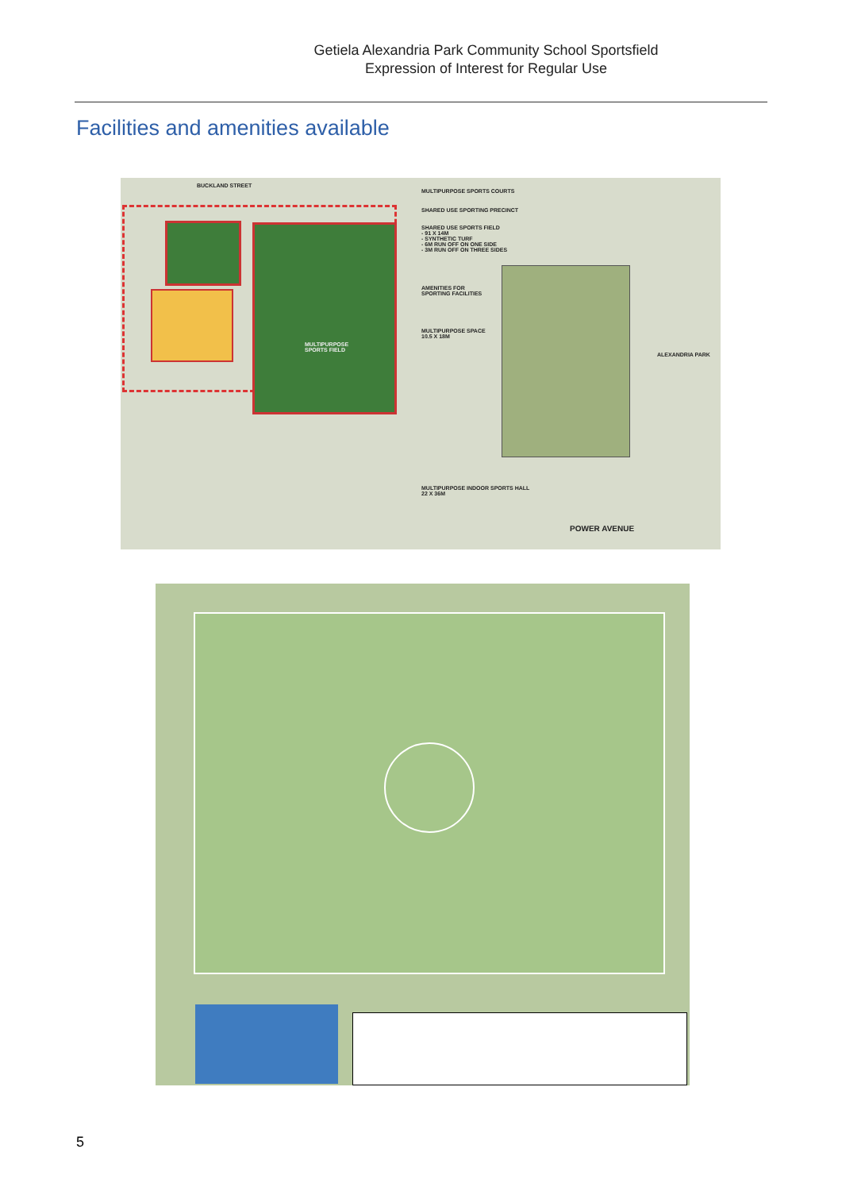Getiela Alexandria Park Community School Sportsfield
Expression of Interest for Regular Use
Facilities and amenities available
BUCKLAND STREET
MULTIPURPOSE SPORTS COURTS
SHARED USE SPORTING PRECINCT
SHARED USE SPORTS FIELD
- 91 X 14M
- SYNTHETIC TURF
- 6M RUN OFF ON ONE SIDE
- 3M RUN OFF ON THREE SIDES
AMENITIES FOR
SPORTING FACILITIES
MULTIPURPOSE SPACE
10.5 X 18M
MULTIPURPOSE
SPORTS FIELD
ALEXANDRIA PARK
MULTIPURPOSE INDOOR SPORTS HALL
22 X 36M
POWER AVENUE
5